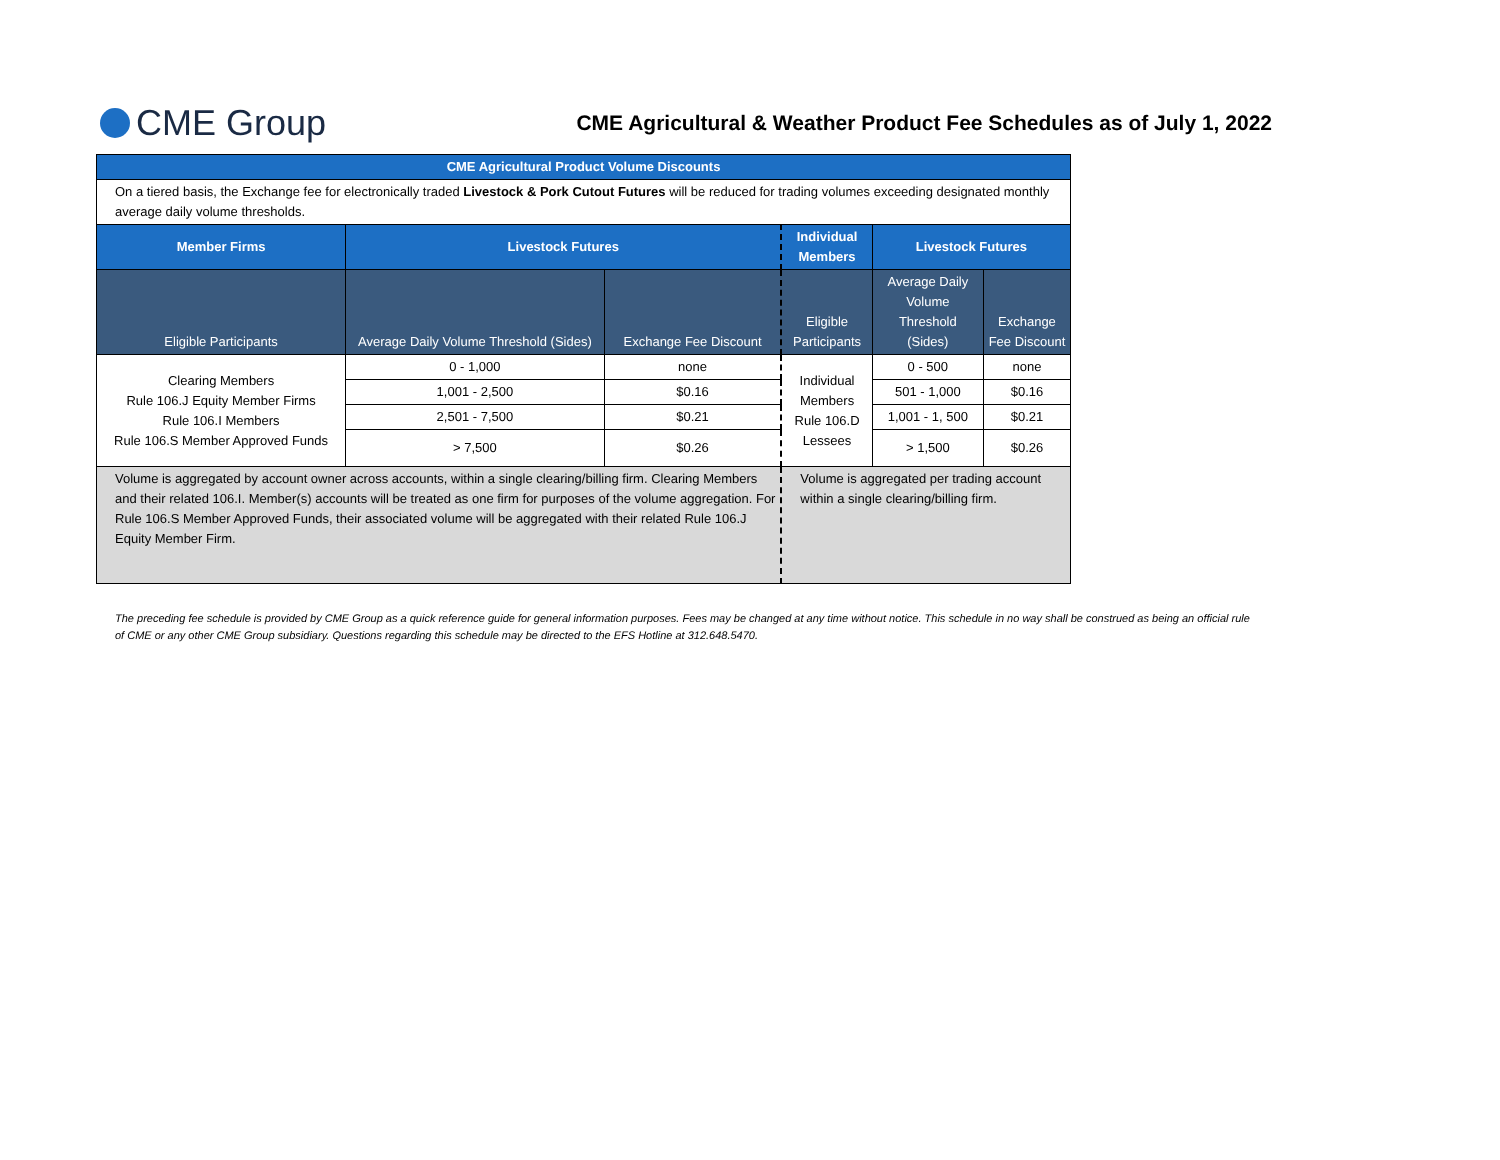CME Group
CME Agricultural & Weather Product Fee Schedules as of July 1, 2022
| CME Agricultural Product Volume Discounts | | | | | |
| --- | --- | --- | --- | --- | --- |
| On a tiered basis, the Exchange fee for electronically traded Livestock & Pork Cutout Futures will be reduced for trading volumes exceeding designated monthly average daily volume thresholds. | | | | | |
| Member Firms | Livestock Futures | | Individual Members | Livestock Futures | |
| Eligible Participants | Average Daily Volume Threshold (Sides) | Exchange Fee Discount | Eligible Participants | Average Daily Volume Threshold (Sides) | Exchange Fee Discount |
| Clearing Members Rule 106.J Equity Member Firms Rule 106.I Members Rule 106.S Member Approved Funds | 0 - 1,000 | none | Individual Members Rule 106.D Lessees | 0 - 500 | none |
| | 1,001 - 2,500 | $0.16 | | 501 - 1,000 | $0.16 |
| | 2,501 - 7,500 | $0.21 | | 1,001 - 1, 500 | $0.21 |
| | > 7,500 | $0.26 | | > 1,500 | $0.26 |
| Volume is aggregated by account owner across accounts, within a single clearing/billing firm. Clearing Members and their related 106.I. Member(s) accounts will be treated as one firm for purposes of the volume aggregation. For Rule 106.S Member Approved Funds, their associated volume will be aggregated with their related Rule 106.J Equity Member Firm. | | | Volume is aggregated per trading account within a single clearing/billing firm. | | |
The preceding fee schedule is provided by CME Group as a quick reference guide for general information purposes. Fees may be changed at any time without notice. This schedule in no way shall be construed as being an official rule of CME or any other CME Group subsidiary. Questions regarding this schedule may be directed to the EFS Hotline at 312.648.5470.